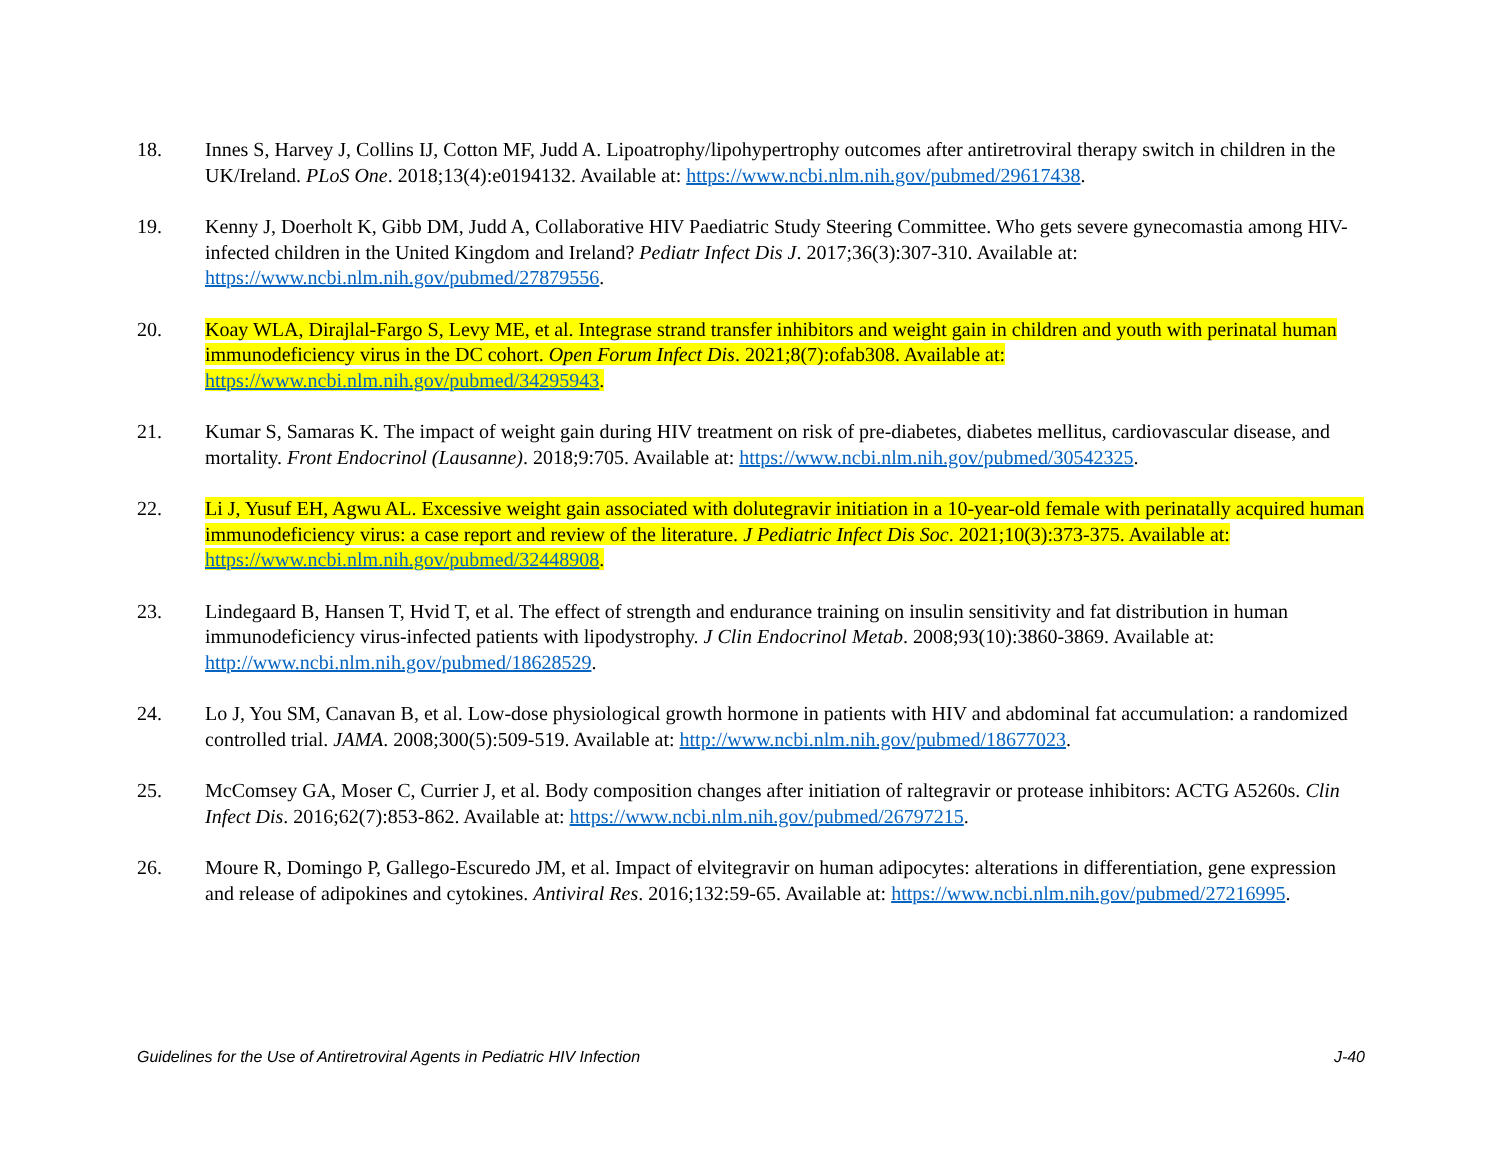18. Innes S, Harvey J, Collins IJ, Cotton MF, Judd A. Lipoatrophy/lipohypertrophy outcomes after antiretroviral therapy switch in children in the UK/Ireland. PLoS One. 2018;13(4):e0194132. Available at: https://www.ncbi.nlm.nih.gov/pubmed/29617438.
19. Kenny J, Doerholt K, Gibb DM, Judd A, Collaborative HIV Paediatric Study Steering Committee. Who gets severe gynecomastia among HIV-infected children in the United Kingdom and Ireland? Pediatr Infect Dis J. 2017;36(3):307-310. Available at: https://www.ncbi.nlm.nih.gov/pubmed/27879556.
20. Koay WLA, Dirajlal-Fargo S, Levy ME, et al. Integrase strand transfer inhibitors and weight gain in children and youth with perinatal human immunodeficiency virus in the DC cohort. Open Forum Infect Dis. 2021;8(7):ofab308. Available at: https://www.ncbi.nlm.nih.gov/pubmed/34295943.
21. Kumar S, Samaras K. The impact of weight gain during HIV treatment on risk of pre-diabetes, diabetes mellitus, cardiovascular disease, and mortality. Front Endocrinol (Lausanne). 2018;9:705. Available at: https://www.ncbi.nlm.nih.gov/pubmed/30542325.
22. Li J, Yusuf EH, Agwu AL. Excessive weight gain associated with dolutegravir initiation in a 10-year-old female with perinatally acquired human immunodeficiency virus: a case report and review of the literature. J Pediatric Infect Dis Soc. 2021;10(3):373-375. Available at: https://www.ncbi.nlm.nih.gov/pubmed/32448908.
23. Lindegaard B, Hansen T, Hvid T, et al. The effect of strength and endurance training on insulin sensitivity and fat distribution in human immunodeficiency virus-infected patients with lipodystrophy. J Clin Endocrinol Metab. 2008;93(10):3860-3869. Available at: http://www.ncbi.nlm.nih.gov/pubmed/18628529.
24. Lo J, You SM, Canavan B, et al. Low-dose physiological growth hormone in patients with HIV and abdominal fat accumulation: a randomized controlled trial. JAMA. 2008;300(5):509-519. Available at: http://www.ncbi.nlm.nih.gov/pubmed/18677023.
25. McComsey GA, Moser C, Currier J, et al. Body composition changes after initiation of raltegravir or protease inhibitors: ACTG A5260s. Clin Infect Dis. 2016;62(7):853-862. Available at: https://www.ncbi.nlm.nih.gov/pubmed/26797215.
26. Moure R, Domingo P, Gallego-Escuredo JM, et al. Impact of elvitegravir on human adipocytes: alterations in differentiation, gene expression and release of adipokines and cytokines. Antiviral Res. 2016;132:59-65. Available at: https://www.ncbi.nlm.nih.gov/pubmed/27216995.
Guidelines for the Use of Antiretroviral Agents in Pediatric HIV Infection J-40